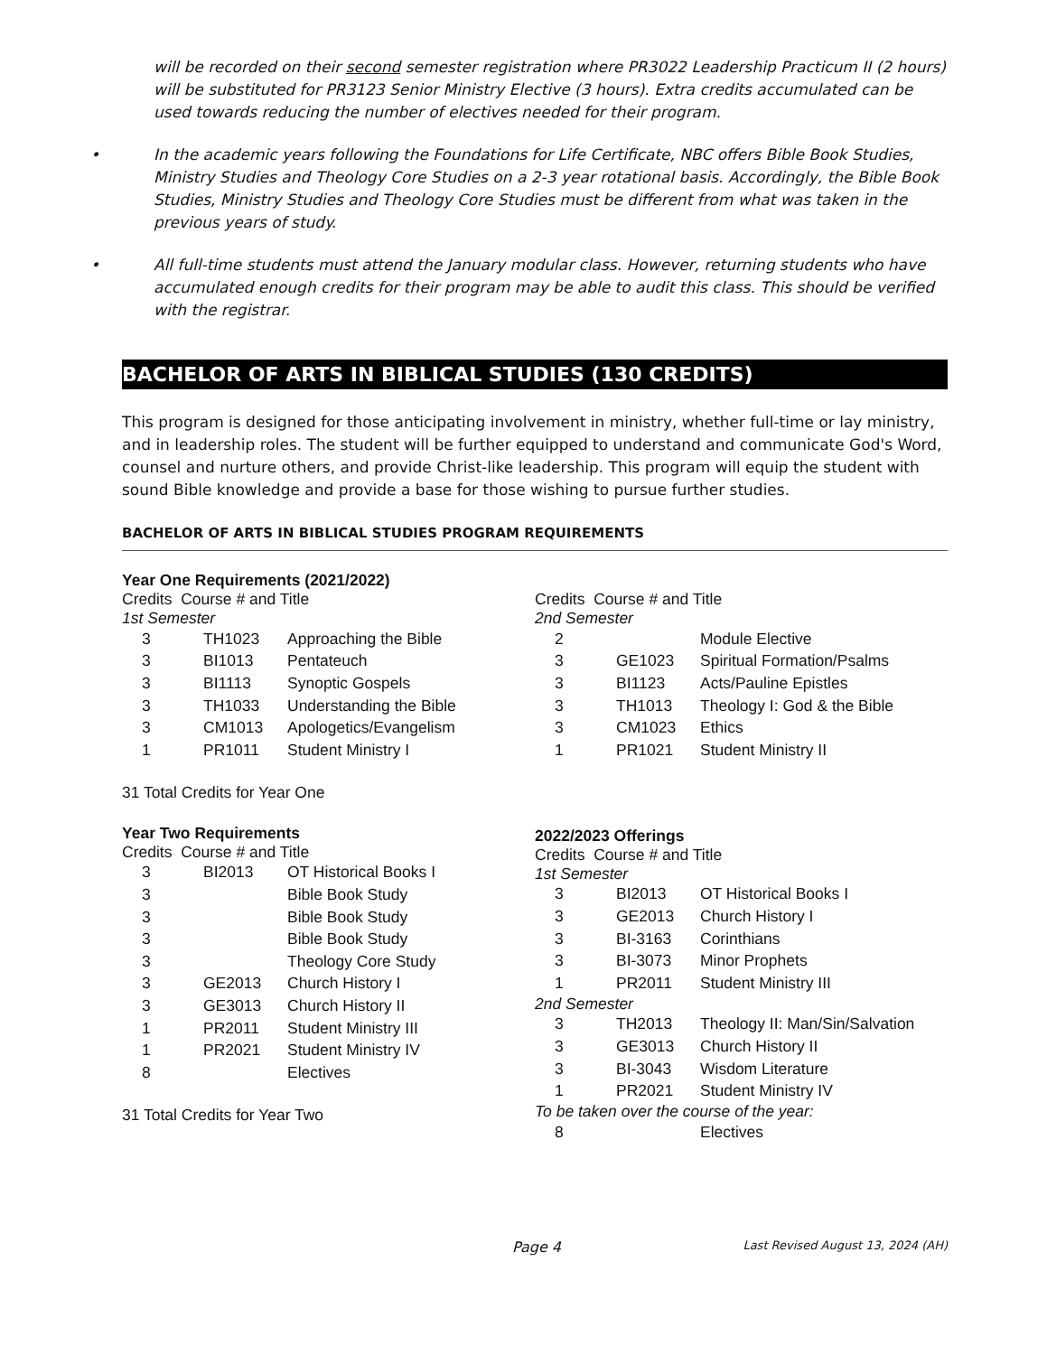will be recorded on their second semester registration where PR3022 Leadership Practicum II (2 hours) will be substituted for PR3123 Senior Ministry Elective (3 hours). Extra credits accumulated can be used towards reducing the number of electives needed for their program.
• In the academic years following the Foundations for Life Certificate, NBC offers Bible Book Studies, Ministry Studies and Theology Core Studies on a 2-3 year rotational basis. Accordingly, the Bible Book Studies, Ministry Studies and Theology Core Studies must be different from what was taken in the previous years of study.
• All full-time students must attend the January modular class. However, returning students who have accumulated enough credits for their program may be able to audit this class. This should be verified with the registrar.
BACHELOR OF ARTS IN BIBLICAL STUDIES (130 CREDITS)
This program is designed for those anticipating involvement in ministry, whether full-time or lay ministry, and in leadership roles. The student will be further equipped to understand and communicate God's Word, counsel and nurture others, and provide Christ-like leadership. This program will equip the student with sound Bible knowledge and provide a base for those wishing to pursue further studies.
BACHELOR OF ARTS IN BIBLICAL STUDIES PROGRAM REQUIREMENTS
Year One Requirements (2021/2022)
Credits Course # and Title
1st Semester
| 3 | TH1023 | Approaching the Bible |
| 3 | BI1013 | Pentateuch |
| 3 | BI1113 | Synoptic Gospels |
| 3 | TH1033 | Understanding the Bible |
| 3 | CM1013 | Apologetics/Evangelism |
| 1 | PR1011 | Student Ministry I |
31 Total Credits for Year One
Year Two Requirements
Credits Course # and Title
| 3 | BI2013 | OT Historical Books I |
| 3 | | Bible Book Study |
| 3 | | Bible Book Study |
| 3 | | Bible Book Study |
| 3 | | Theology Core Study |
| 3 | GE2013 | Church History I |
| 3 | GE3013 | Church History II |
| 1 | PR2011 | Student Ministry III |
| 1 | PR2021 | Student Ministry IV |
| 8 | | Electives |
31 Total Credits for Year Two
Credits Course # and Title
2nd Semester
| 2 | | Module Elective |
| 3 | GE1023 | Spiritual Formation/Psalms |
| 3 | BI1123 | Acts/Pauline Epistles |
| 3 | TH1013 | Theology I: God & the Bible |
| 3 | CM1023 | Ethics |
| 1 | PR1021 | Student Ministry II |
2022/2023 Offerings
Credits Course # and Title
1st Semester
| 3 | BI2013 | OT Historical Books I |
| 3 | GE2013 | Church History I |
| 3 | BI-3163 | Corinthians |
| 3 | BI-3073 | Minor Prophets |
| 1 | PR2011 | Student Ministry III |
2nd Semester
| 3 | TH2013 | Theology II: Man/Sin/Salvation |
| 3 | GE3013 | Church History II |
| 3 | BI-3043 | Wisdom Literature |
| 1 | PR2021 | Student Ministry IV |
To be taken over the course of the year:
| 8 | | Electives |
Page 4 Last Revised August 13, 2024 (AH)